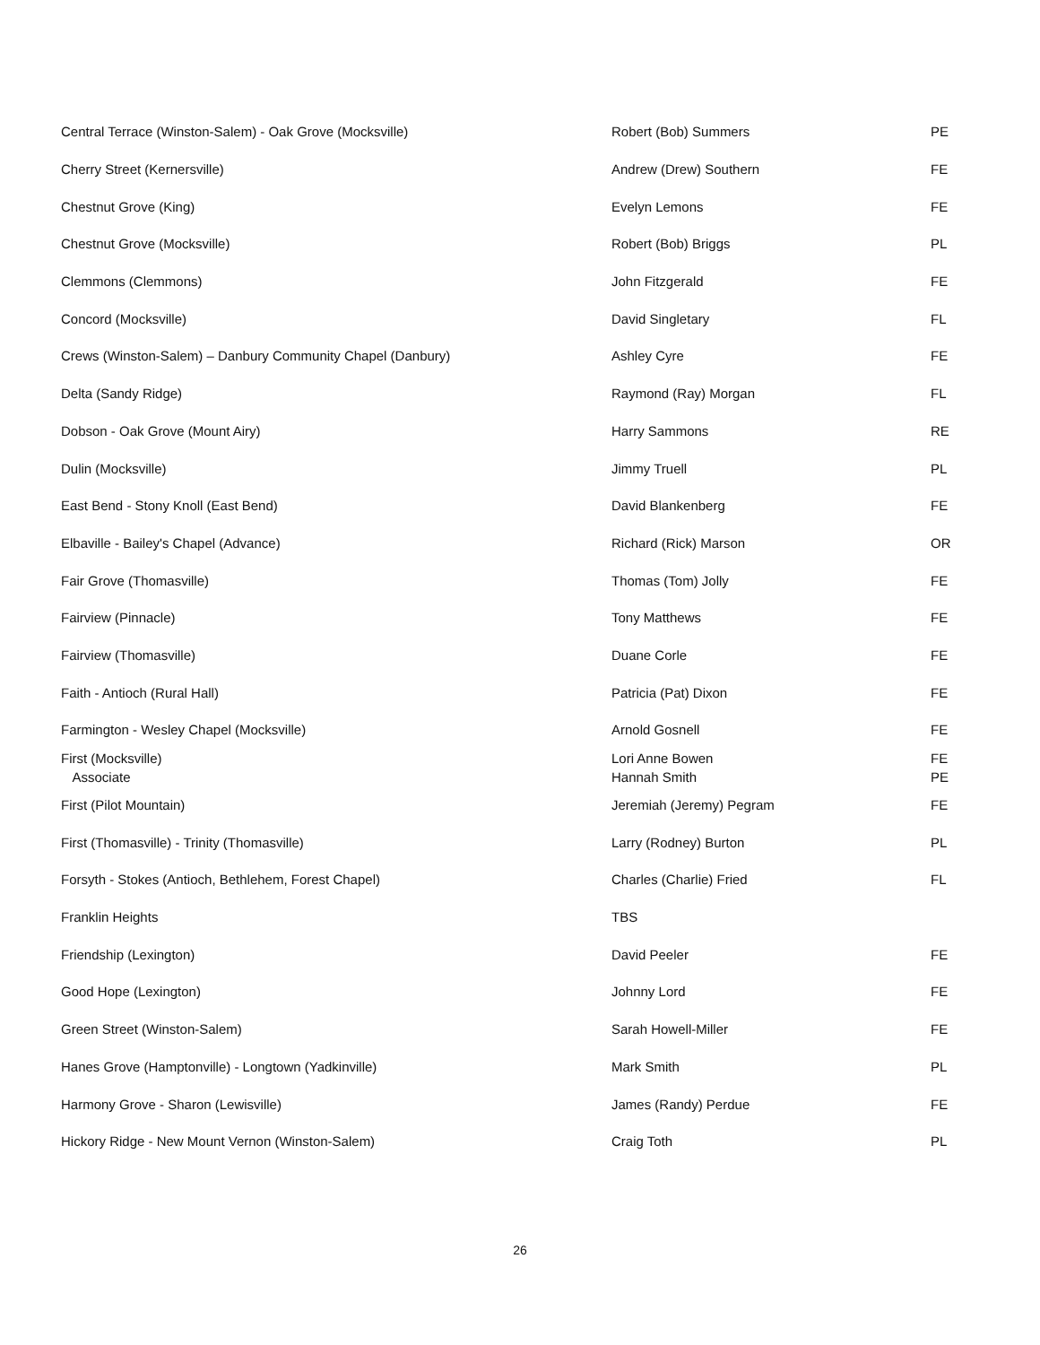| Central Terrace (Winston-Salem) - Oak Grove (Mocksville) | Robert (Bob) Summers | PE |
| Cherry Street (Kernersville) | Andrew (Drew) Southern | FE |
| Chestnut Grove (King) | Evelyn Lemons | FE |
| Chestnut Grove (Mocksville) | Robert (Bob) Briggs | PL |
| Clemmons (Clemmons) | John Fitzgerald | FE |
| Concord (Mocksville) | David Singletary | FL |
| Crews (Winston-Salem) – Danbury Community Chapel (Danbury) | Ashley Cyre | FE |
| Delta (Sandy Ridge) | Raymond (Ray) Morgan | FL |
| Dobson - Oak Grove (Mount Airy) | Harry Sammons | RE |
| Dulin (Mocksville) | Jimmy Truell | PL |
| East Bend - Stony Knoll (East Bend) | David Blankenberg | FE |
| Elbaville - Bailey's Chapel (Advance) | Richard (Rick) Marson | OR |
| Fair Grove (Thomasville) | Thomas (Tom) Jolly | FE |
| Fairview (Pinnacle) | Tony Matthews | FE |
| Fairview (Thomasville) | Duane Corle | FE |
| Faith - Antioch (Rural Hall) | Patricia (Pat) Dixon | FE |
| Farmington - Wesley Chapel (Mocksville) | Arnold Gosnell | FE |
| First (Mocksville) Associate | Lori Anne Bowen Hannah Smith | FE PE |
| First (Pilot Mountain) | Jeremiah (Jeremy) Pegram | FE |
| First (Thomasville) - Trinity (Thomasville) | Larry (Rodney) Burton | PL |
| Forsyth - Stokes (Antioch, Bethlehem, Forest Chapel) | Charles (Charlie) Fried | FL |
| Franklin Heights | TBS | |
| Friendship (Lexington) | David Peeler | FE |
| Good Hope (Lexington) | Johnny Lord | FE |
| Green Street (Winston-Salem) | Sarah Howell-Miller | FE |
| Hanes Grove (Hamptonville) - Longtown (Yadkinville) | Mark Smith | PL |
| Harmony Grove - Sharon (Lewisville) | James (Randy) Perdue | FE |
| Hickory Ridge - New Mount Vernon (Winston-Salem) | Craig Toth | PL |
26